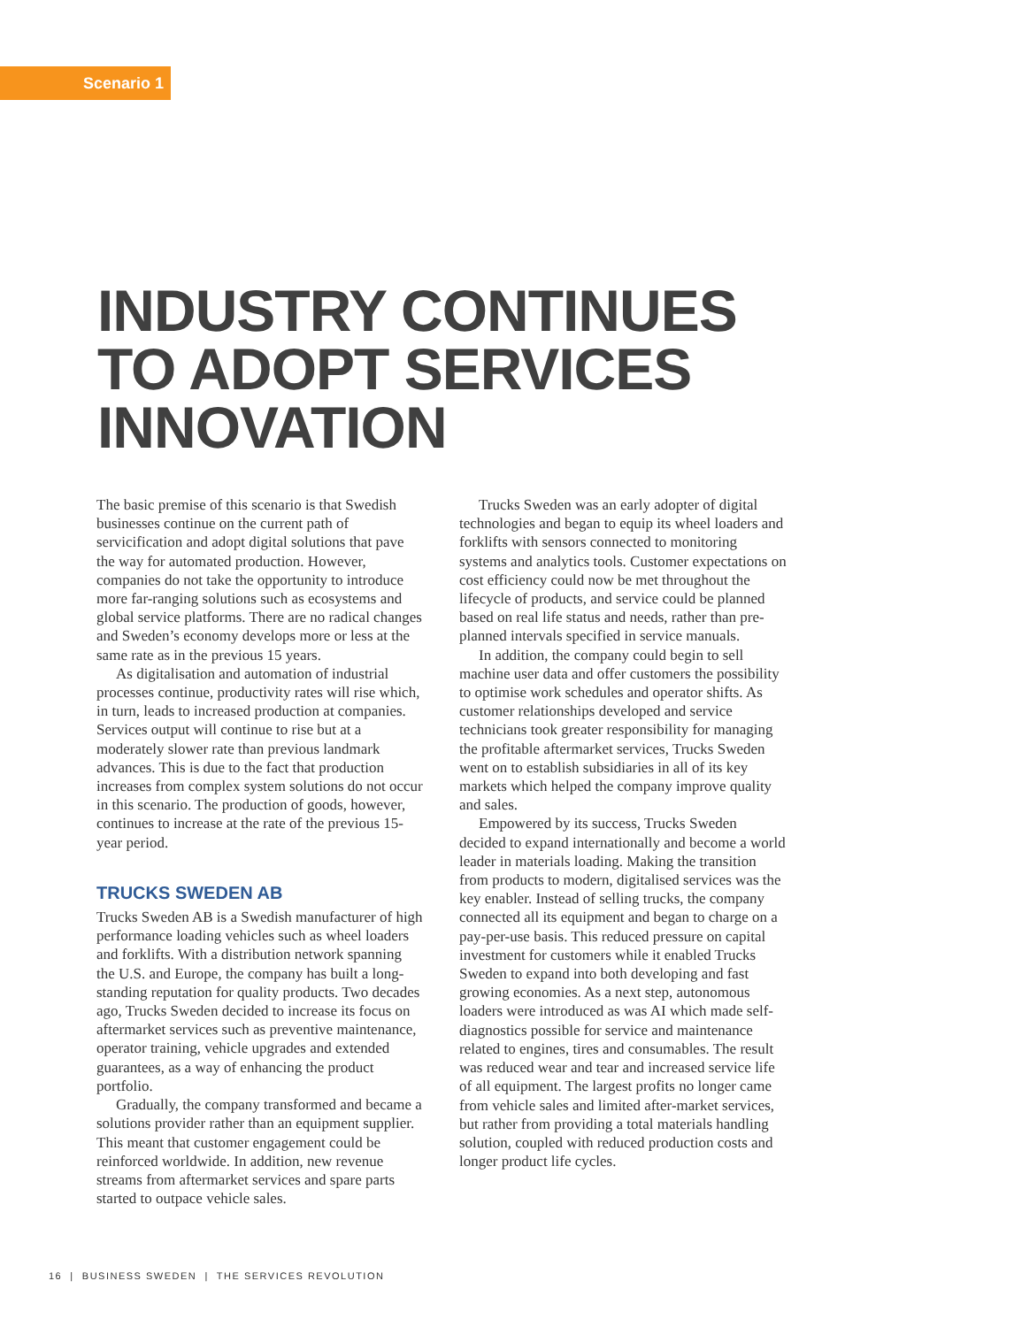Scenario 1
INDUSTRY CONTINUES
TO ADOPT SERVICES
INNOVATION
The basic premise of this scenario is that Swedish businesses continue on the current path of servicification and adopt digital solutions that pave the way for automated production. However, companies do not take the opportunity to introduce more far-ranging solutions such as ecosystems and global service platforms. There are no radical changes and Sweden’s economy develops more or less at the same rate as in the previous 15 years.
As digitalisation and automation of industrial processes continue, productivity rates will rise which, in turn, leads to increased production at companies. Services output will continue to rise but at a moderately slower rate than previous landmark advances. This is due to the fact that production increases from complex system solutions do not occur in this scenario. The production of goods, however, continues to increase at the rate of the previous 15-year period.
TRUCKS SWEDEN AB
Trucks Sweden AB is a Swedish manufacturer of high performance loading vehicles such as wheel loaders and forklifts. With a distribution network spanning the U.S. and Europe, the company has built a long-standing reputation for quality products. Two decades ago, Trucks Sweden decided to increase its focus on aftermarket services such as preventive maintenance, operator training, vehicle upgrades and extended guarantees, as a way of enhancing the product portfolio.
Gradually, the company transformed and became a solutions provider rather than an equipment supplier. This meant that customer engagement could be reinforced worldwide. In addition, new revenue streams from aftermarket services and spare parts started to outpace vehicle sales.
Trucks Sweden was an early adopter of digital technologies and began to equip its wheel loaders and forklifts with sensors connected to monitoring systems and analytics tools. Customer expectations on cost efficiency could now be met throughout the lifecycle of products, and service could be planned based on real life status and needs, rather than pre-planned intervals specified in service manuals.
In addition, the company could begin to sell machine user data and offer customers the possibility to optimise work schedules and operator shifts. As customer relationships developed and service technicians took greater responsibility for managing the profitable aftermarket services, Trucks Sweden went on to establish subsidiaries in all of its key markets which helped the company improve quality and sales.
Empowered by its success, Trucks Sweden decided to expand internationally and become a world leader in materials loading. Making the transition from products to modern, digitalised services was the key enabler. Instead of selling trucks, the company connected all its equipment and began to charge on a pay-per-use basis. This reduced pressure on capital investment for customers while it enabled Trucks Sweden to expand into both developing and fast growing economies. As a next step, autonomous loaders were introduced as was AI which made self-diagnostics possible for service and maintenance related to engines, tires and consumables. The result was reduced wear and tear and increased service life of all equipment. The largest profits no longer came from vehicle sales and limited after-market services, but rather from providing a total materials handling solution, coupled with reduced production costs and longer product life cycles.
16 | BUSINESS SWEDEN | THE SERVICES REVOLUTION